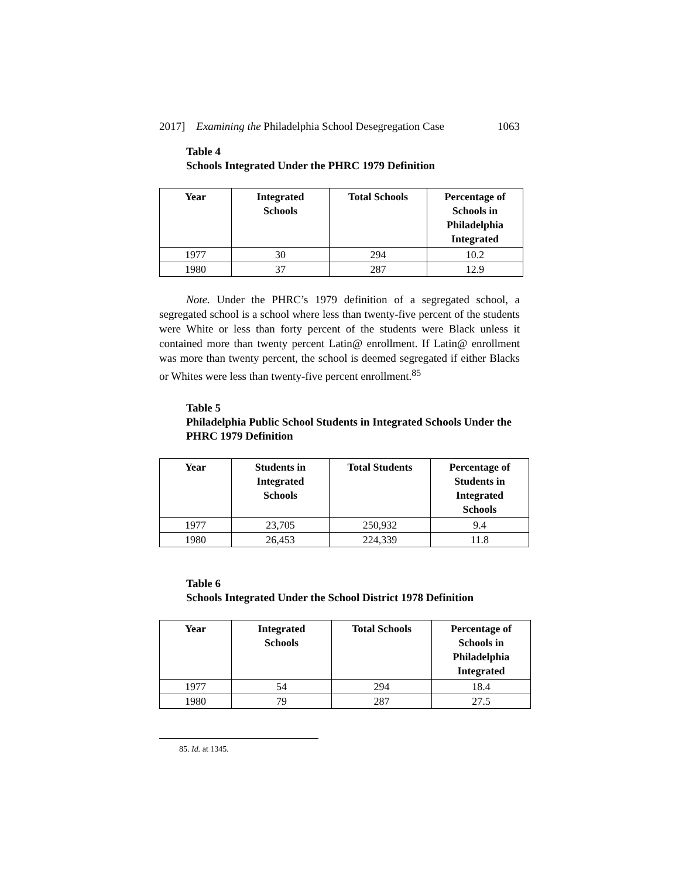2017] Examining the Philadelphia School Desegregation Case 1063
Table 4
Schools Integrated Under the PHRC 1979 Definition
| Year | Integrated Schools | Total Schools | Percentage of Schools in Philadelphia Integrated |
| --- | --- | --- | --- |
| 1977 | 30 | 294 | 10.2 |
| 1980 | 37 | 287 | 12.9 |
Note. Under the PHRC’s 1979 definition of a segregated school, a segregated school is a school where less than twenty-five percent of the students were White or less than forty percent of the students were Black unless it contained more than twenty percent Latin@ enrollment. If Latin@ enrollment was more than twenty percent, the school is deemed segregated if either Blacks or Whites were less than twenty-five percent enrollment.<sup>85</sup>
Table 5
Philadelphia Public School Students in Integrated Schools Under the PHRC 1979 Definition
| Year | Students in Integrated Schools | Total Students | Percentage of Students in Integrated Schools |
| --- | --- | --- | --- |
| 1977 | 23,705 | 250,932 | 9.4 |
| 1980 | 26,453 | 224,339 | 11.8 |
Table 6
Schools Integrated Under the School District 1978 Definition
| Year | Integrated Schools | Total Schools | Percentage of Schools in Philadelphia Integrated |
| --- | --- | --- | --- |
| 1977 | 54 | 294 | 18.4 |
| 1980 | 79 | 287 | 27.5 |
85. Id. at 1345.